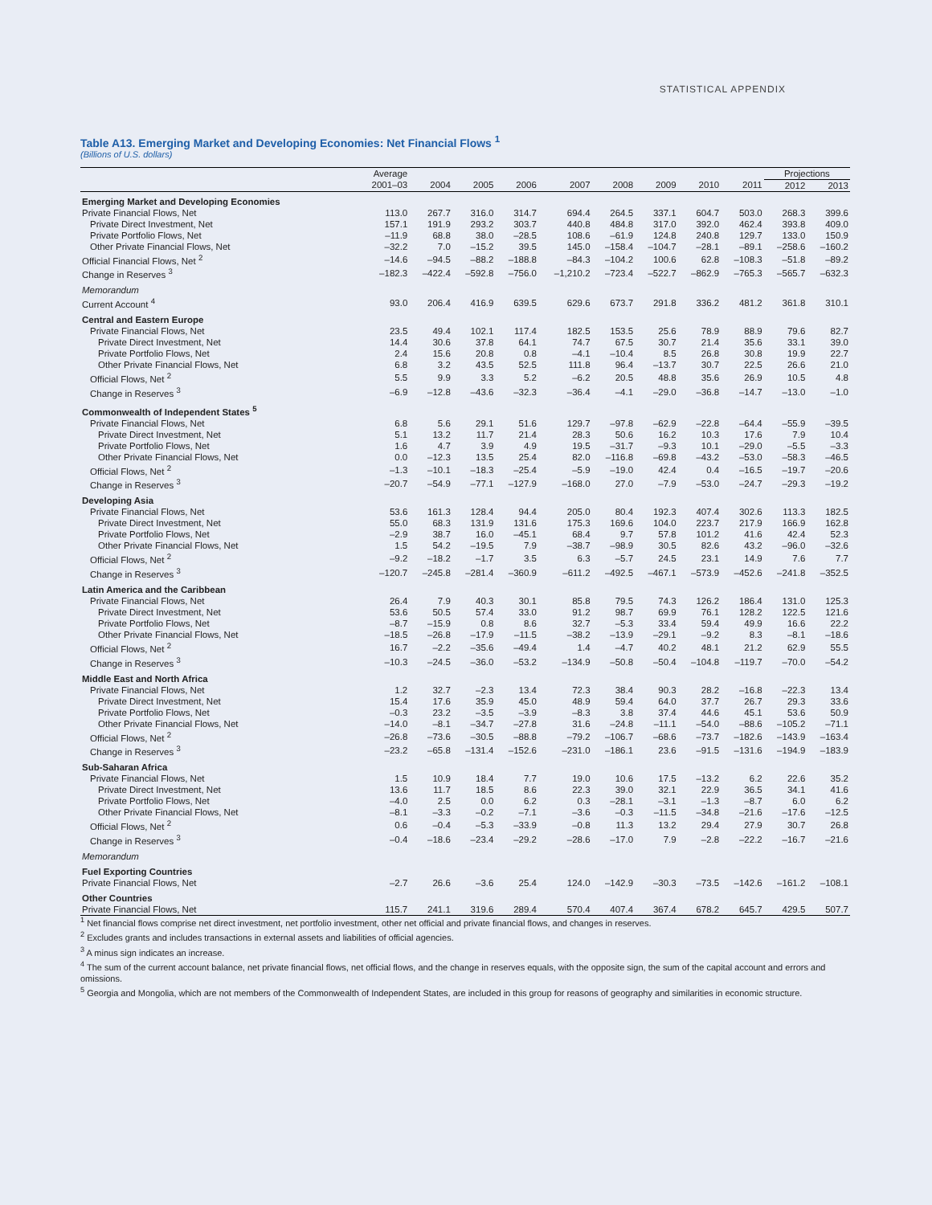STATISTICAL APPENDIX
Table A13. Emerging Market and Developing Economies: Net Financial Flows <sup>1</sup>
(Billions of U.S. dollars)
| | Average | | | | | | | | | Projections | |
| --- | --- | --- | --- | --- | --- | --- | --- | --- | --- | --- | --- |
| | 2001–03 | 2004 | 2005 | 2006 | 2007 | 2008 | 2009 | 2010 | 2011 | 2012 | 2013 |
| Emerging Market and Developing Economies | | | | | | | | | | | |
| Private Financial Flows, Net | 113.0 | 267.7 | 316.0 | 314.7 | 694.4 | 264.5 | 337.1 | 604.7 | 503.0 | 268.3 | 399.6 |
| Private Direct Investment, Net | 157.1 | 191.9 | 293.2 | 303.7 | 440.8 | 484.8 | 317.0 | 392.0 | 462.4 | 393.8 | 409.0 |
| Private Portfolio Flows, Net | –11.9 | 68.8 | 38.0 | –28.5 | 108.6 | –61.9 | 124.8 | 240.8 | 129.7 | 133.0 | 150.9 |
| Other Private Financial Flows, Net | –32.2 | 7.0 | –15.2 | 39.5 | 145.0 | –158.4 | –104.7 | –28.1 | –89.1 | –258.6 | –160.2 |
| Official Financial Flows, Net <sup>2</sup> | –14.6 | –94.5 | –88.2 | –188.8 | –84.3 | –104.2 | 100.6 | 62.8 | –108.3 | –51.8 | –89.2 |
| Change in Reserves <sup>3</sup> | –182.3 | –422.4 | –592.8 | –756.0 | –1,210.2 | –723.4 | –522.7 | –862.9 | –765.3 | –565.7 | –632.3 |
| Memorandum | | | | | | | | | | | |
| Current Account <sup>4</sup> | 93.0 | 206.4 | 416.9 | 639.5 | 629.6 | 673.7 | 291.8 | 336.2 | 481.2 | 361.8 | 310.1 |
| Central and Eastern Europe | | | | | | | | | | | |
| Private Financial Flows, Net | 23.5 | 49.4 | 102.1 | 117.4 | 182.5 | 153.5 | 25.6 | 78.9 | 88.9 | 79.6 | 82.7 |
| Private Direct Investment, Net | 14.4 | 30.6 | 37.8 | 64.1 | 74.7 | 67.5 | 30.7 | 21.4 | 35.6 | 33.1 | 39.0 |
| Private Portfolio Flows, Net | 2.4 | 15.6 | 20.8 | 0.8 | –4.1 | –10.4 | 8.5 | 26.8 | 30.8 | 19.9 | 22.7 |
| Other Private Financial Flows, Net | 6.8 | 3.2 | 43.5 | 52.5 | 111.8 | 96.4 | –13.7 | 30.7 | 22.5 | 26.6 | 21.0 |
| Official Flows, Net <sup>2</sup> | 5.5 | 9.9 | 3.3 | 5.2 | –6.2 | 20.5 | 48.8 | 35.6 | 26.9 | 10.5 | 4.8 |
| Change in Reserves <sup>3</sup> | –6.9 | –12.8 | –43.6 | –32.3 | –36.4 | –4.1 | –29.0 | –36.8 | –14.7 | –13.0 | –1.0 |
| Commonwealth of Independent States <sup>5</sup> | | | | | | | | | | | |
| Private Financial Flows, Net | 6.8 | 5.6 | 29.1 | 51.6 | 129.7 | –97.8 | –62.9 | –22.8 | –64.4 | –55.9 | –39.5 |
| Private Direct Investment, Net | 5.1 | 13.2 | 11.7 | 21.4 | 28.3 | 50.6 | 16.2 | 10.3 | 17.6 | 7.9 | 10.4 |
| Private Portfolio Flows, Net | 1.6 | 4.7 | 3.9 | 4.9 | 19.5 | –31.7 | –9.3 | 10.1 | –29.0 | –5.5 | –3.3 |
| Other Private Financial Flows, Net | 0.0 | –12.3 | 13.5 | 25.4 | 82.0 | –116.8 | –69.8 | –43.2 | –53.0 | –58.3 | –46.5 |
| Official Flows, Net <sup>2</sup> | –1.3 | –10.1 | –18.3 | –25.4 | –5.9 | –19.0 | 42.4 | 0.4 | –16.5 | –19.7 | –20.6 |
| Change in Reserves <sup>3</sup> | –20.7 | –54.9 | –77.1 | –127.9 | –168.0 | 27.0 | –7.9 | –53.0 | –24.7 | –29.3 | –19.2 |
| Developing Asia | | | | | | | | | | | |
| Private Financial Flows, Net | 53.6 | 161.3 | 128.4 | 94.4 | 205.0 | 80.4 | 192.3 | 407.4 | 302.6 | 113.3 | 182.5 |
| Private Direct Investment, Net | 55.0 | 68.3 | 131.9 | 131.6 | 175.3 | 169.6 | 104.0 | 223.7 | 217.9 | 166.9 | 162.8 |
| Private Portfolio Flows, Net | –2.9 | 38.7 | 16.0 | –45.1 | 68.4 | 9.7 | 57.8 | 101.2 | 41.6 | 42.4 | 52.3 |
| Other Private Financial Flows, Net | 1.5 | 54.2 | –19.5 | 7.9 | –38.7 | –98.9 | 30.5 | 82.6 | 43.2 | –96.0 | –32.6 |
| Official Flows, Net <sup>2</sup> | –9.2 | –18.2 | –1.7 | 3.5 | 6.3 | –5.7 | 24.5 | 23.1 | 14.9 | 7.6 | 7.7 |
| Change in Reserves <sup>3</sup> | –120.7 | –245.8 | –281.4 | –360.9 | –611.2 | –492.5 | –467.1 | –573.9 | –452.6 | –241.8 | –352.5 |
| Latin America and the Caribbean | | | | | | | | | | | |
| Private Financial Flows, Net | 26.4 | 7.9 | 40.3 | 30.1 | 85.8 | 79.5 | 74.3 | 126.2 | 186.4 | 131.0 | 125.3 |
| Private Direct Investment, Net | 53.6 | 50.5 | 57.4 | 33.0 | 91.2 | 98.7 | 69.9 | 76.1 | 128.2 | 122.5 | 121.6 |
| Private Portfolio Flows, Net | –8.7 | –15.9 | 0.8 | 8.6 | 32.7 | –5.3 | 33.4 | 59.4 | 49.9 | 16.6 | 22.2 |
| Other Private Financial Flows, Net | –18.5 | –26.8 | –17.9 | –11.5 | –38.2 | –13.9 | –29.1 | –9.2 | 8.3 | –8.1 | –18.6 |
| Official Flows, Net <sup>2</sup> | 16.7 | –2.2 | –35.6 | –49.4 | 1.4 | –4.7 | 40.2 | 48.1 | 21.2 | 62.9 | 55.5 |
| Change in Reserves <sup>3</sup> | –10.3 | –24.5 | –36.0 | –53.2 | –134.9 | –50.8 | –50.4 | –104.8 | –119.7 | –70.0 | –54.2 |
| Middle East and North Africa | | | | | | | | | | | |
| Private Financial Flows, Net | 1.2 | 32.7 | –2.3 | 13.4 | 72.3 | 38.4 | 90.3 | 28.2 | –16.8 | –22.3 | 13.4 |
| Private Direct Investment, Net | 15.4 | 17.6 | 35.9 | 45.0 | 48.9 | 59.4 | 64.0 | 37.7 | 26.7 | 29.3 | 33.6 |
| Private Portfolio Flows, Net | –0.3 | 23.2 | –3.5 | –3.9 | –8.3 | 3.8 | 37.4 | 44.6 | 45.1 | 53.6 | 50.9 |
| Other Private Financial Flows, Net | –14.0 | –8.1 | –34.7 | –27.8 | 31.6 | –24.8 | –11.1 | –54.0 | –88.6 | –105.2 | –71.1 |
| Official Flows, Net <sup>2</sup> | –26.8 | –73.6 | –30.5 | –88.8 | –79.2 | –106.7 | –68.6 | –73.7 | –182.6 | –143.9 | –163.4 |
| Change in Reserves <sup>3</sup> | –23.2 | –65.8 | –131.4 | –152.6 | –231.0 | –186.1 | 23.6 | –91.5 | –131.6 | –194.9 | –183.9 |
| Sub-Saharan Africa | | | | | | | | | | | |
| Private Financial Flows, Net | 1.5 | 10.9 | 18.4 | 7.7 | 19.0 | 10.6 | 17.5 | –13.2 | 6.2 | 22.6 | 35.2 |
| Private Direct Investment, Net | 13.6 | 11.7 | 18.5 | 8.6 | 22.3 | 39.0 | 32.1 | 22.9 | 36.5 | 34.1 | 41.6 |
| Private Portfolio Flows, Net | –4.0 | 2.5 | 0.0 | 6.2 | 0.3 | –28.1 | –3.1 | –1.3 | –8.7 | 6.0 | 6.2 |
| Other Private Financial Flows, Net | –8.1 | –3.3 | –0.2 | –7.1 | –3.6 | –0.3 | –11.5 | –34.8 | –21.6 | –17.6 | –12.5 |
| Official Flows, Net <sup>2</sup> | 0.6 | –0.4 | –5.3 | –33.9 | –0.8 | 11.3 | 13.2 | 29.4 | 27.9 | 30.7 | 26.8 |
| Change in Reserves <sup>3</sup> | –0.4 | –18.6 | –23.4 | –29.2 | –28.6 | –17.0 | 7.9 | –2.8 | –22.2 | –16.7 | –21.6 |
| Memorandum | | | | | | | | | | | |
| Fuel Exporting Countries | | | | | | | | | | | |
| Private Financial Flows, Net | –2.7 | 26.6 | –3.6 | 25.4 | 124.0 | –142.9 | –30.3 | –73.5 | –142.6 | –161.2 | –108.1 |
| Other Countries | | | | | | | | | | | |
| Private Financial Flows, Net | 115.7 | 241.1 | 319.6 | 289.4 | 570.4 | 407.4 | 367.4 | 678.2 | 645.7 | 429.5 | 507.7 |
<sup>1</sup> Net financial flows comprise net direct investment, net portfolio investment, other net official and private financial flows, and changes in reserves.
<sup>2</sup> Excludes grants and includes transactions in external assets and liabilities of official agencies.
<sup>3</sup> A minus sign indicates an increase.
<sup>4</sup> The sum of the current account balance, net private financial flows, net official flows, and the change in reserves equals, with the opposite sign, the sum of the capital account and errors and omissions.
<sup>5</sup> Georgia and Mongolia, which are not members of the Commonwealth of Independent States, are included in this group for reasons of geography and similarities in economic structure.